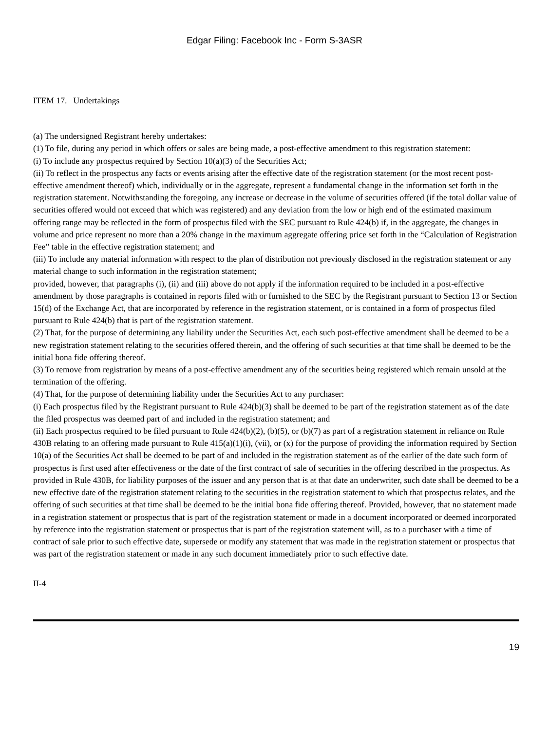Edgar Filing: Facebook Inc - Form S-3ASR
ITEM 17. Undertakings
(a) The undersigned Registrant hereby undertakes:
(1) To file, during any period in which offers or sales are being made, a post-effective amendment to this registration statement:
(i) To include any prospectus required by Section 10(a)(3) of the Securities Act;
(ii) To reflect in the prospectus any facts or events arising after the effective date of the registration statement (or the most recent post-effective amendment thereof) which, individually or in the aggregate, represent a fundamental change in the information set forth in the registration statement. Notwithstanding the foregoing, any increase or decrease in the volume of securities offered (if the total dollar value of securities offered would not exceed that which was registered) and any deviation from the low or high end of the estimated maximum offering range may be reflected in the form of prospectus filed with the SEC pursuant to Rule 424(b) if, in the aggregate, the changes in volume and price represent no more than a 20% change in the maximum aggregate offering price set forth in the “Calculation of Registration Fee” table in the effective registration statement; and
(iii) To include any material information with respect to the plan of distribution not previously disclosed in the registration statement or any material change to such information in the registration statement;
provided, however, that paragraphs (i), (ii) and (iii) above do not apply if the information required to be included in a post-effective amendment by those paragraphs is contained in reports filed with or furnished to the SEC by the Registrant pursuant to Section 13 or Section 15(d) of the Exchange Act, that are incorporated by reference in the registration statement, or is contained in a form of prospectus filed pursuant to Rule 424(b) that is part of the registration statement.
(2) That, for the purpose of determining any liability under the Securities Act, each such post-effective amendment shall be deemed to be a new registration statement relating to the securities offered therein, and the offering of such securities at that time shall be deemed to be the initial bona fide offering thereof.
(3) To remove from registration by means of a post-effective amendment any of the securities being registered which remain unsold at the termination of the offering.
(4) That, for the purpose of determining liability under the Securities Act to any purchaser:
(i) Each prospectus filed by the Registrant pursuant to Rule 424(b)(3) shall be deemed to be part of the registration statement as of the date the filed prospectus was deemed part of and included in the registration statement; and
(ii) Each prospectus required to be filed pursuant to Rule 424(b)(2), (b)(5), or (b)(7) as part of a registration statement in reliance on Rule 430B relating to an offering made pursuant to Rule 415(a)(1)(i), (vii), or (x) for the purpose of providing the information required by Section 10(a) of the Securities Act shall be deemed to be part of and included in the registration statement as of the earlier of the date such form of prospectus is first used after effectiveness or the date of the first contract of sale of securities in the offering described in the prospectus. As provided in Rule 430B, for liability purposes of the issuer and any person that is at that date an underwriter, such date shall be deemed to be a new effective date of the registration statement relating to the securities in the registration statement to which that prospectus relates, and the offering of such securities at that time shall be deemed to be the initial bona fide offering thereof. Provided, however, that no statement made in a registration statement or prospectus that is part of the registration statement or made in a document incorporated or deemed incorporated by reference into the registration statement or prospectus that is part of the registration statement will, as to a purchaser with a time of contract of sale prior to such effective date, supersede or modify any statement that was made in the registration statement or prospectus that was part of the registration statement or made in any such document immediately prior to such effective date.
II-4
19